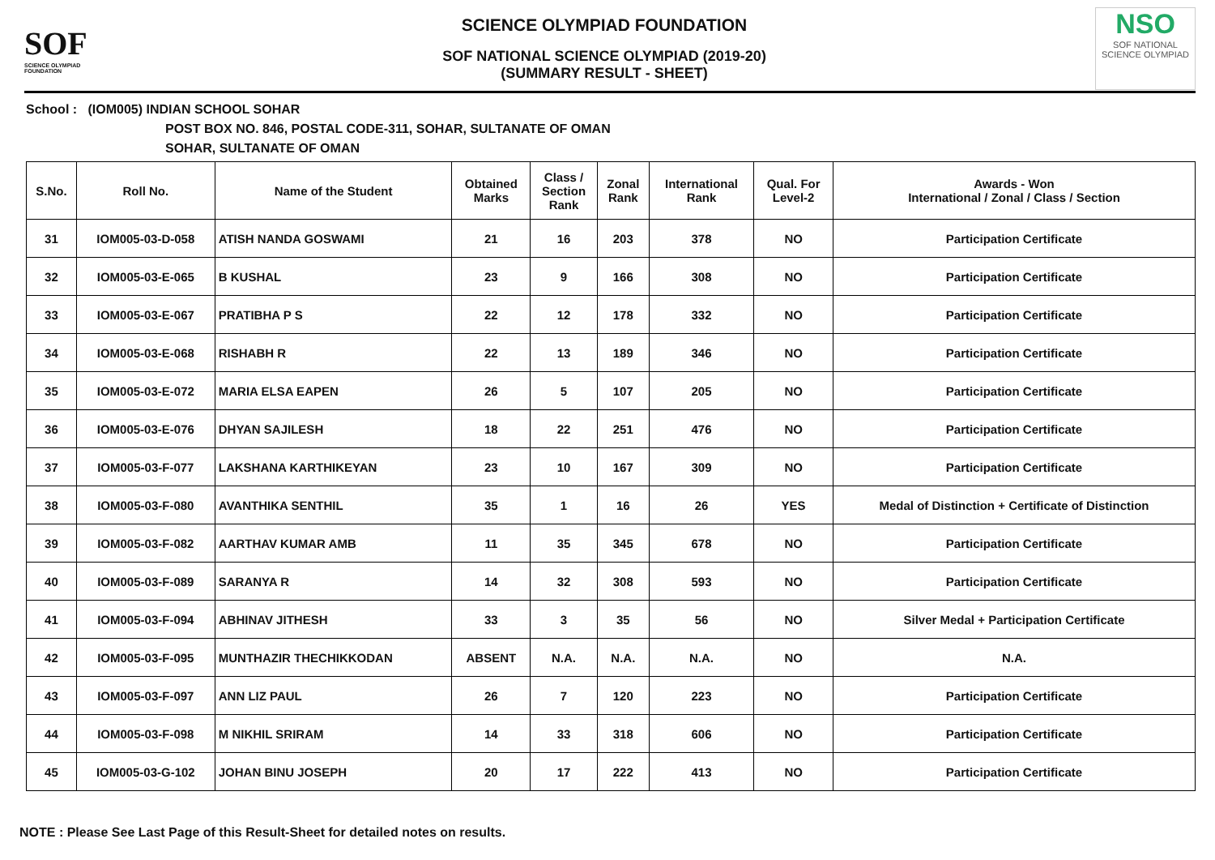SOF
SCIENCE OLYMPIAD FOUNDATION
SCIENCE OLYMPIAD FOUNDATION
SOF NATIONAL SCIENCE OLYMPIAD (2019-20)
(SUMMARY RESULT - SHEET)
NSO
SOF NATIONAL SCIENCE OLYMPIAD
School : (IOM005) INDIAN SCHOOL SOHAR
POST BOX NO. 846, POSTAL CODE-311, SOHAR, SULTANATE OF OMAN
SOHAR, SULTANATE OF OMAN
| S.No. | Roll No. | Name of the Student | Obtained Marks | Class / Section Rank | Zonal Rank | International Rank | Qual. For Level-2 | Awards - Won International / Zonal / Class / Section |
| --- | --- | --- | --- | --- | --- | --- | --- | --- |
| 31 | IOM005-03-D-058 | ATISH NANDA GOSWAMI | 21 | 16 | 203 | 378 | NO | Participation Certificate |
| 32 | IOM005-03-E-065 | B KUSHAL | 23 | 9 | 166 | 308 | NO | Participation Certificate |
| 33 | IOM005-03-E-067 | PRATIBHA P S | 22 | 12 | 178 | 332 | NO | Participation Certificate |
| 34 | IOM005-03-E-068 | RISHABH R | 22 | 13 | 189 | 346 | NO | Participation Certificate |
| 35 | IOM005-03-E-072 | MARIA ELSA EAPEN | 26 | 5 | 107 | 205 | NO | Participation Certificate |
| 36 | IOM005-03-E-076 | DHYAN SAJILESH | 18 | 22 | 251 | 476 | NO | Participation Certificate |
| 37 | IOM005-03-F-077 | LAKSHANA KARTHIKEYAN | 23 | 10 | 167 | 309 | NO | Participation Certificate |
| 38 | IOM005-03-F-080 | AVANTHIKA SENTHIL | 35 | 1 | 16 | 26 | YES | Medal of Distinction + Certificate of Distinction |
| 39 | IOM005-03-F-082 | AARTHAV KUMAR AMB | 11 | 35 | 345 | 678 | NO | Participation Certificate |
| 40 | IOM005-03-F-089 | SARANYA R | 14 | 32 | 308 | 593 | NO | Participation Certificate |
| 41 | IOM005-03-F-094 | ABHINAV JITHESH | 33 | 3 | 35 | 56 | NO | Silver Medal + Participation Certificate |
| 42 | IOM005-03-F-095 | MUNTHAZIR THECHIKKODAN | ABSENT | N.A. | N.A. | N.A. | NO | N.A. |
| 43 | IOM005-03-F-097 | ANN LIZ PAUL | 26 | 7 | 120 | 223 | NO | Participation Certificate |
| 44 | IOM005-03-F-098 | M NIKHIL SRIRAM | 14 | 33 | 318 | 606 | NO | Participation Certificate |
| 45 | IOM005-03-G-102 | JOHAN BINU JOSEPH | 20 | 17 | 222 | 413 | NO | Participation Certificate |
NOTE : Please See Last Page of this Result-Sheet for detailed notes on results.